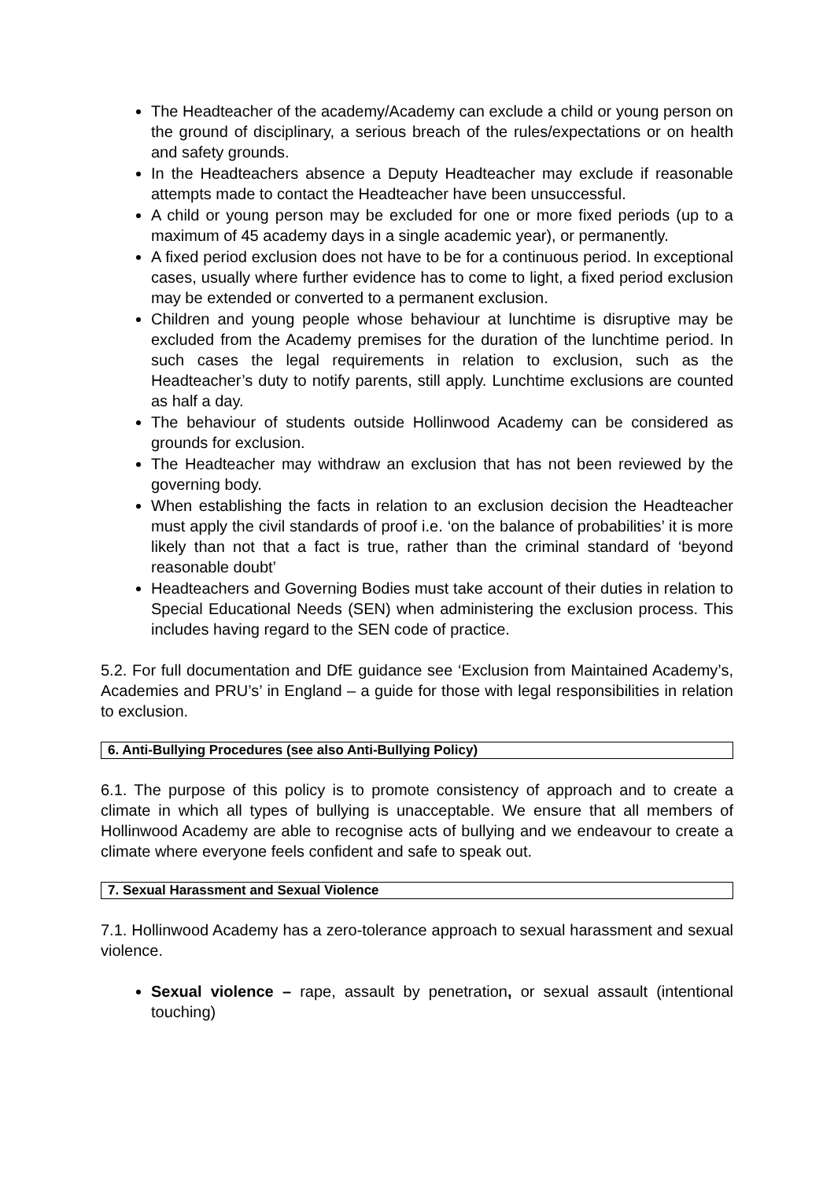The Headteacher of the academy/Academy can exclude a child or young person on the ground of disciplinary, a serious breach of the rules/expectations or on health and safety grounds.
In the Headteachers absence a Deputy Headteacher may exclude if reasonable attempts made to contact the Headteacher have been unsuccessful.
A child or young person may be excluded for one or more fixed periods (up to a maximum of 45 academy days in a single academic year), or permanently.
A fixed period exclusion does not have to be for a continuous period. In exceptional cases, usually where further evidence has to come to light, a fixed period exclusion may be extended or converted to a permanent exclusion.
Children and young people whose behaviour at lunchtime is disruptive may be excluded from the Academy premises for the duration of the lunchtime period. In such cases the legal requirements in relation to exclusion, such as the Headteacher’s duty to notify parents, still apply. Lunchtime exclusions are counted as half a day.
The behaviour of students outside Hollinwood Academy can be considered as grounds for exclusion.
The Headteacher may withdraw an exclusion that has not been reviewed by the governing body.
When establishing the facts in relation to an exclusion decision the Headteacher must apply the civil standards of proof i.e. ‘on the balance of probabilities’ it is more likely than not that a fact is true, rather than the criminal standard of ‘beyond reasonable doubt’
Headteachers and Governing Bodies must take account of their duties in relation to Special Educational Needs (SEN) when administering the exclusion process. This includes having regard to the SEN code of practice.
5.2. For full documentation and DfE guidance see ‘Exclusion from Maintained Academy’s, Academies and PRU’s’ in England – a guide for those with legal responsibilities in relation to exclusion.
6. Anti-Bullying Procedures (see also Anti-Bullying Policy)
6.1. The purpose of this policy is to promote consistency of approach and to create a climate in which all types of bullying is unacceptable. We ensure that all members of Hollinwood Academy are able to recognise acts of bullying and we endeavour to create a climate where everyone feels confident and safe to speak out.
7. Sexual Harassment and Sexual Violence
7.1. Hollinwood Academy has a zero-tolerance approach to sexual harassment and sexual violence.
Sexual violence – rape, assault by penetration, or sexual assault (intentional touching)